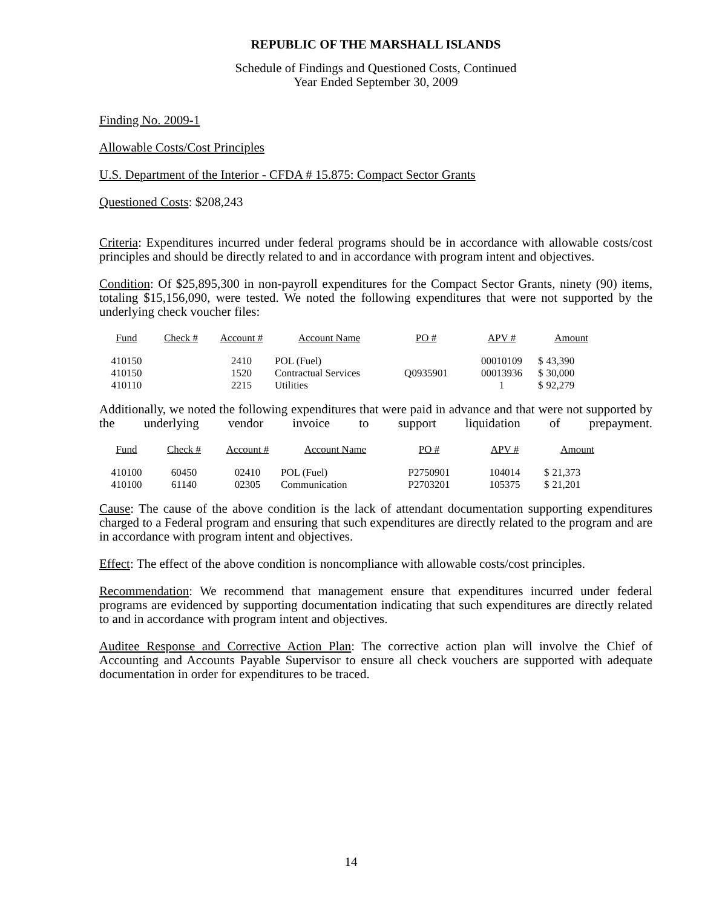REPUBLIC OF THE MARSHALL ISLANDS
Schedule of Findings and Questioned Costs, Continued
Year Ended September 30, 2009
Finding No. 2009-1
Allowable Costs/Cost Principles
U.S. Department of the Interior - CFDA # 15.875: Compact Sector Grants
Questioned Costs: $208,243
Criteria: Expenditures incurred under federal programs should be in accordance with allowable costs/cost principles and should be directly related to and in accordance with program intent and objectives.
Condition: Of $25,895,300 in non-payroll expenditures for the Compact Sector Grants, ninety (90) items, totaling $15,156,090, were tested. We noted the following expenditures that were not supported by the underlying check voucher files:
| Fund | Check # | Account # | Account Name | PO # | APV # | Amount | |
| --- | --- | --- | --- | --- | --- | --- | --- |
| 410150 | | 2410 | POL (Fuel) | | 00010109 | $ | 43,390 |
| 410150 | | 1520 | Contractual Services | Q0935901 | 00013936 | $ | 30,000 |
| 410110 | | 2215 | Utilities | | 1 | $ | 92,279 |
Additionally, we noted the following expenditures that were paid in advance and that were not supported by the underlying vendor invoice to support liquidation of prepayment.
| Fund | Check # | Account # | Account Name | PO # | APV # | Amount | |
| --- | --- | --- | --- | --- | --- | --- | --- |
| 410100 | 60450 | 02410 | POL (Fuel) | P2750901 | 104014 | $ | 21,373 |
| 410100 | 61140 | 02305 | Communication | P2703201 | 105375 | $ | 21,201 |
Cause: The cause of the above condition is the lack of attendant documentation supporting expenditures charged to a Federal program and ensuring that such expenditures are directly related to the program and are in accordance with program intent and objectives.
Effect: The effect of the above condition is noncompliance with allowable costs/cost principles.
Recommendation: We recommend that management ensure that expenditures incurred under federal programs are evidenced by supporting documentation indicating that such expenditures are directly related to and in accordance with program intent and objectives.
Auditee Response and Corrective Action Plan: The corrective action plan will involve the Chief of Accounting and Accounts Payable Supervisor to ensure all check vouchers are supported with adequate documentation in order for expenditures to be traced.
14